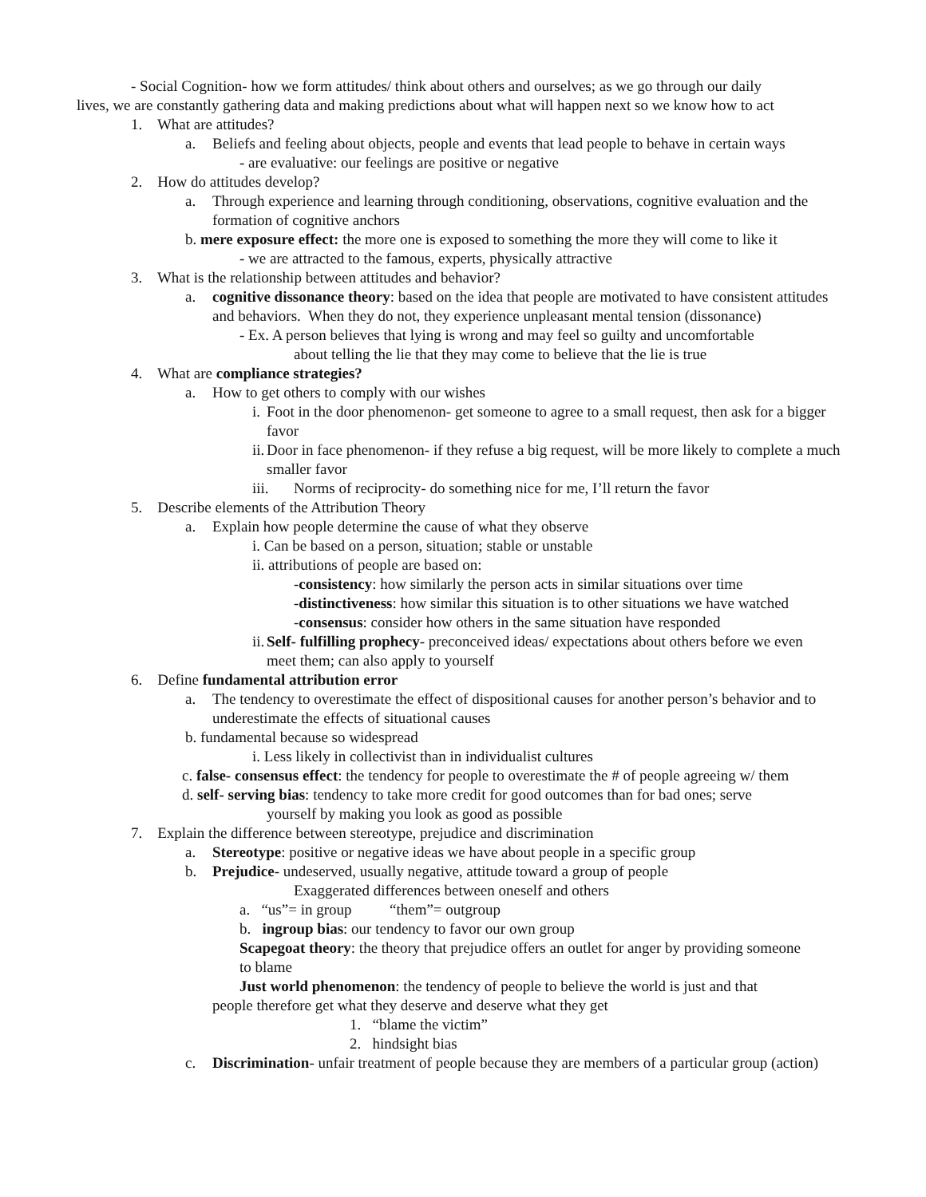- Social Cognition- how we form attitudes/ think about others and ourselves; as we go through our daily
lives, we are constantly gathering data and making predictions about what will happen next so we know how to act
1. What are attitudes?
a. Beliefs and feeling about objects, people and events that lead people to behave in certain ways
- are evaluative: our feelings are positive or negative
2. How do attitudes develop?
a. Through experience and learning through conditioning, observations, cognitive evaluation and the formation of cognitive anchors
b. mere exposure effect: the more one is exposed to something the more they will come to like it
- we are attracted to the famous, experts, physically attractive
3. What is the relationship between attitudes and behavior?
a. cognitive dissonance theory: based on the idea that people are motivated to have consistent attitudes and behaviors. When they do not, they experience unpleasant mental tension (dissonance)
- Ex. A person believes that lying is wrong and may feel so guilty and uncomfortable
about telling the lie that they may come to believe that the lie is true
4. What are compliance strategies?
a. How to get others to comply with our wishes
i. Foot in the door phenomenon- get someone to agree to a small request, then ask for a bigger favor
ii. Door in face phenomenon- if they refuse a big request, will be more likely to complete a much smaller favor
iii. Norms of reciprocity- do something nice for me, I’ll return the favor
5. Describe elements of the Attribution Theory
a. Explain how people determine the cause of what they observe
i. Can be based on a person, situation; stable or unstable
ii. attributions of people are based on:
-consistency: how similarly the person acts in similar situations over time
-distinctiveness: how similar this situation is to other situations we have watched
-consensus: consider how others in the same situation have responded
ii. Self- fulfilling prophecy- preconceived ideas/ expectations about others before we even meet them; can also apply to yourself
6. Define fundamental attribution error
a. The tendency to overestimate the effect of dispositional causes for another person’s behavior and to underestimate the effects of situational causes
b. fundamental because so widespread
i. Less likely in collectivist than in individualist cultures
c. false- consensus effect: the tendency for people to overestimate the # of people agreeing w/ them
d. self- serving bias: tendency to take more credit for good outcomes than for bad ones; serve
yourself by making you look as good as possible
7. Explain the difference between stereotype, prejudice and discrimination
a. Stereotype: positive or negative ideas we have about people in a specific group
b. Prejudice- undeserved, usually negative, attitude toward a group of people
Exaggerated differences between oneself and others
a. “us”= in group “them”= outgroup
b. ingroup bias: our tendency to favor our own group
Scapegoat theory: the theory that prejudice offers an outlet for anger by providing someone to blame
Just world phenomenon: the tendency of people to believe the world is just and that
people therefore get what they deserve and deserve what they get
1. “blame the victim”
2. hindsight bias
c. Discrimination- unfair treatment of people because they are members of a particular group (action)